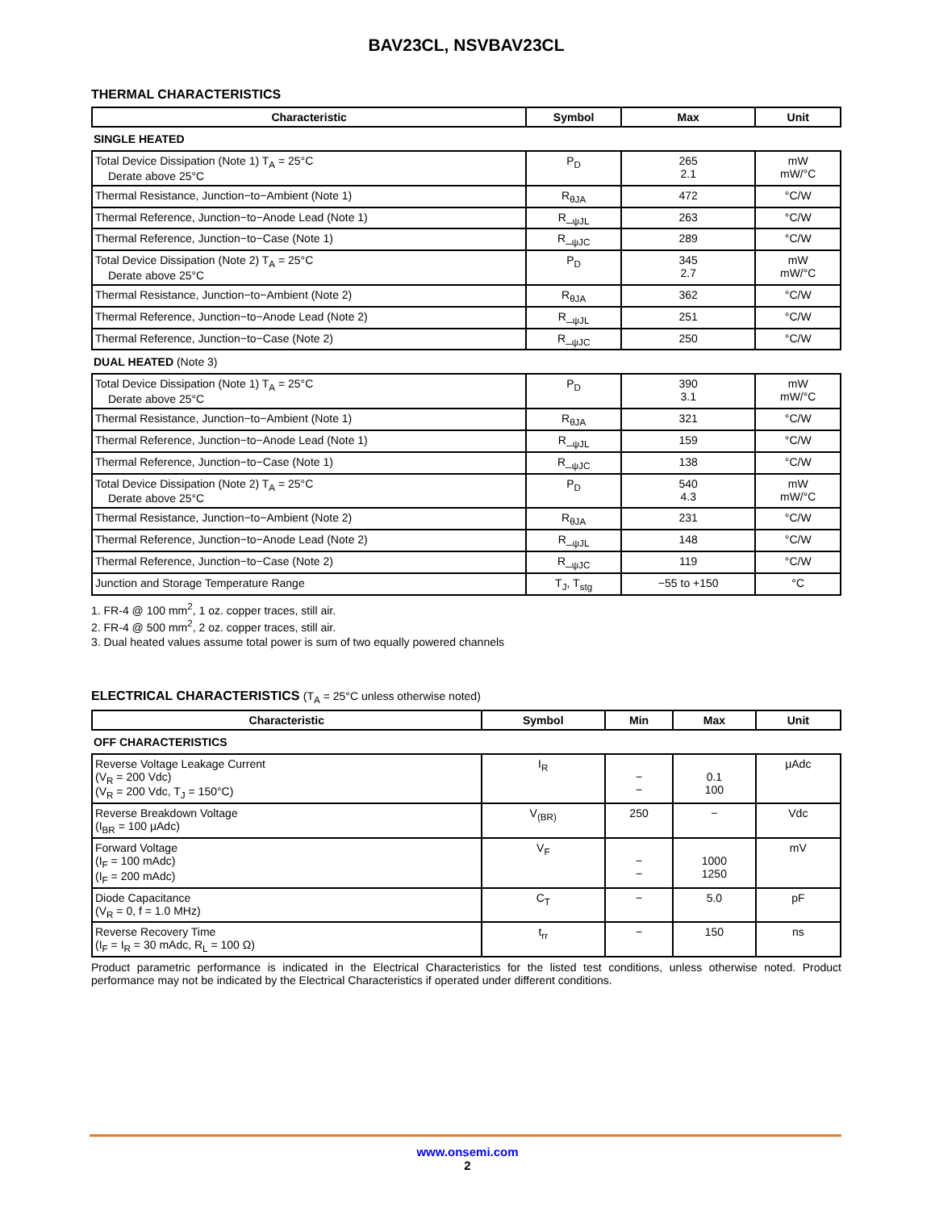BAV23CL, NSVBAV23CL
THERMAL CHARACTERISTICS
| Characteristic | Symbol | Max | Unit |
| --- | --- | --- | --- |
| SINGLE HEATED | | | |
| Total Device Dissipation (Note 1) T<sub>A</sub> = 25°C Derate above 25°C | P<sub>D</sub> | 265 2.1 | mW mW/°C |
| Thermal Resistance, Junction−to−Ambient (Note 1) | R<sub>θJA</sub> | 472 | °C/W |
| Thermal Reference, Junction−to−Anode Lead (Note 1) | R_<sub>ψJL</sub> | 263 | °C/W |
| Thermal Reference, Junction−to−Case (Note 1) | R_<sub>ψJC</sub> | 289 | °C/W |
| Total Device Dissipation (Note 2) T<sub>A</sub> = 25°C Derate above 25°C | P<sub>D</sub> | 345 2.7 | mW mW/°C |
| Thermal Resistance, Junction−to−Ambient (Note 2) | R<sub>θJA</sub> | 362 | °C/W |
| Thermal Reference, Junction−to−Anode Lead (Note 2) | R_<sub>ψJL</sub> | 251 | °C/W |
| Thermal Reference, Junction−to−Case (Note 2) | R_<sub>ψJC</sub> | 250 | °C/W |
| DUAL HEATED (Note 3) | | | |
| Total Device Dissipation (Note 1) T<sub>A</sub> = 25°C Derate above 25°C | P<sub>D</sub> | 390 3.1 | mW mW/°C |
| Thermal Resistance, Junction−to−Ambient (Note 1) | R<sub>θJA</sub> | 321 | °C/W |
| Thermal Reference, Junction−to−Anode Lead (Note 1) | R_<sub>ψJL</sub> | 159 | °C/W |
| Thermal Reference, Junction−to−Case (Note 1) | R_<sub>ψJC</sub> | 138 | °C/W |
| Total Device Dissipation (Note 2) T<sub>A</sub> = 25°C Derate above 25°C | P<sub>D</sub> | 540 4.3 | mW mW/°C |
| Thermal Resistance, Junction−to−Ambient (Note 2) | R<sub>θJA</sub> | 231 | °C/W |
| Thermal Reference, Junction−to−Anode Lead (Note 2) | R_<sub>ψJL</sub> | 148 | °C/W |
| Thermal Reference, Junction−to−Case (Note 2) | R_<sub>ψJC</sub> | 119 | °C/W |
| Junction and Storage Temperature Range | T<sub>J</sub>, T<sub>stg</sub> | −55 to +150 | °C |
1. FR-4 @ 100 mm<sup>2</sup>, 1 oz. copper traces, still air.
2. FR-4 @ 500 mm<sup>2</sup>, 2 oz. copper traces, still air.
3. Dual heated values assume total power is sum of two equally powered channels
ELECTRICAL CHARACTERISTICS (T<sub>A</sub> = 25°C unless otherwise noted)
| Characteristic | Symbol | Min | Max | Unit |
| --- | --- | --- | --- | --- |
| OFF CHARACTERISTICS | | | | |
| Reverse Voltage Leakage Current (V<sub>R</sub> = 200 Vdc) (V<sub>R</sub> = 200 Vdc, T<sub>J</sub> = 150°C) | I<sub>R</sub> | − − | 0.1 100 | μAdc |
| Reverse Breakdown Voltage (I<sub>BR</sub> = 100 μAdc) | V<sub>(BR)</sub> | 250 | − | Vdc |
| Forward Voltage (I<sub>F</sub> = 100 mAdc) (I<sub>F</sub> = 200 mAdc) | V<sub>F</sub> | − − | 1000 1250 | mV |
| Diode Capacitance (V<sub>R</sub> = 0, f = 1.0 MHz) | C<sub>T</sub> | − | 5.0 | pF |
| Reverse Recovery Time (I<sub>F</sub> = I<sub>R</sub> = 30 mAdc, R<sub>L</sub> = 100 Ω) | t<sub>rr</sub> | − | 150 | ns |
Product parametric performance is indicated in the Electrical Characteristics for the listed test conditions, unless otherwise noted. Product performance may not be indicated by the Electrical Characteristics if operated under different conditions.
www.onsemi.com
2